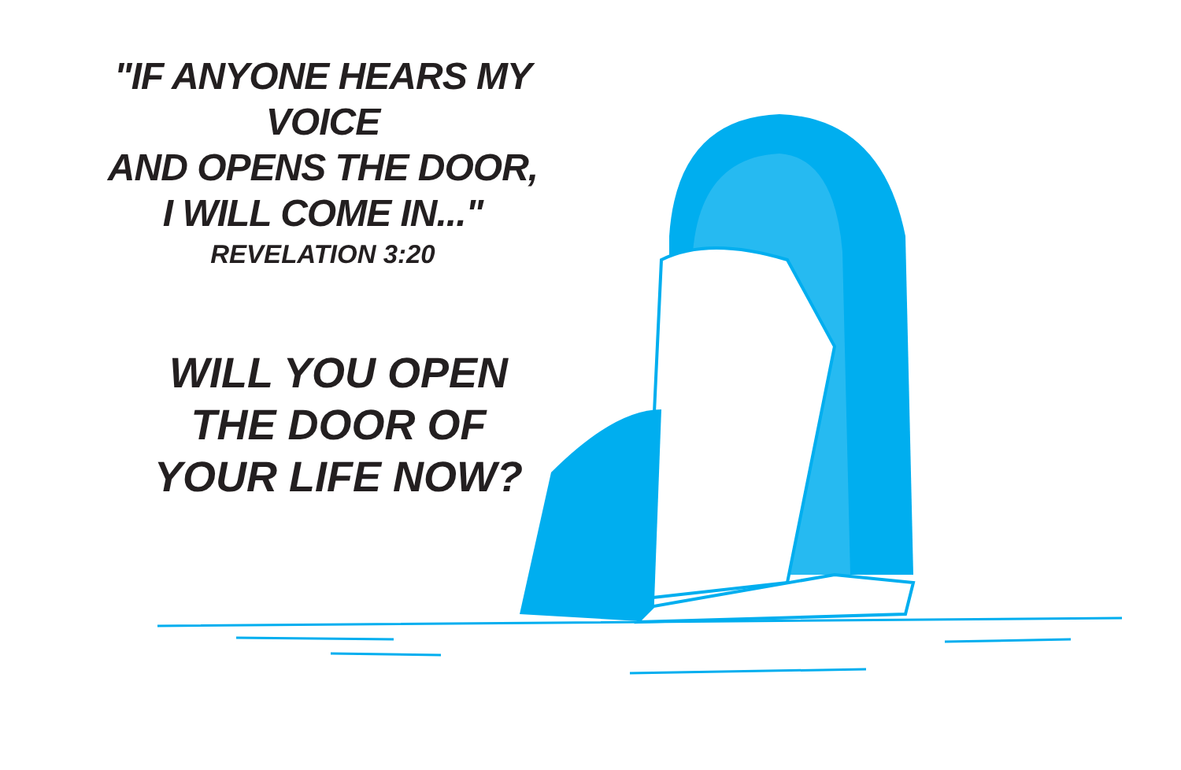"IF ANYONE HEARS MY VOICE
AND OPENS THE DOOR,
I WILL COME IN..."
REVELATION 3:20
WILL YOU OPEN
THE DOOR OF
YOUR LIFE NOW?